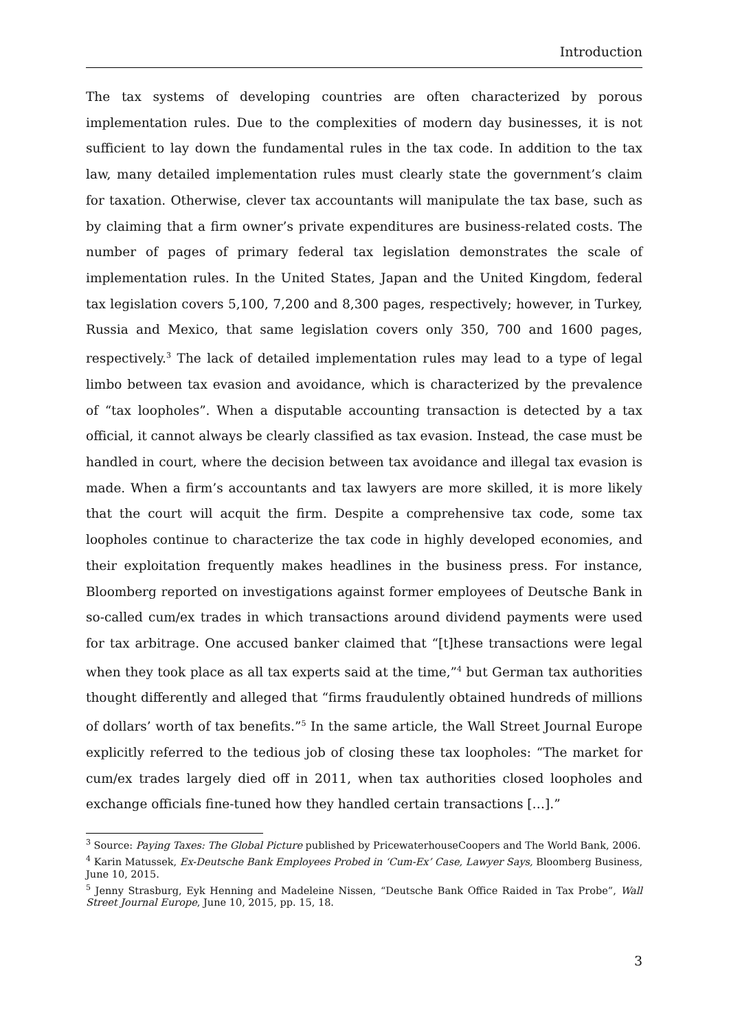Introduction
The tax systems of developing countries are often characterized by porous implementation rules. Due to the complexities of modern day businesses, it is not sufficient to lay down the fundamental rules in the tax code. In addition to the tax law, many detailed implementation rules must clearly state the government’s claim for taxation. Otherwise, clever tax accountants will manipulate the tax base, such as by claiming that a firm owner’s private expenditures are business-related costs. The number of pages of primary federal tax legislation demonstrates the scale of implementation rules. In the United States, Japan and the United Kingdom, federal tax legislation covers 5,100, 7,200 and 8,300 pages, respectively; however, in Turkey, Russia and Mexico, that same legislation covers only 350, 700 and 1600 pages, respectively.<sup>3</sup> The lack of detailed implementation rules may lead to a type of legal limbo between tax evasion and avoidance, which is characterized by the prevalence of “tax loopholes”. When a disputable accounting transaction is detected by a tax official, it cannot always be clearly classified as tax evasion. Instead, the case must be handled in court, where the decision between tax avoidance and illegal tax evasion is made. When a firm’s accountants and tax lawyers are more skilled, it is more likely that the court will acquit the firm. Despite a comprehensive tax code, some tax loopholes continue to characterize the tax code in highly developed economies, and their exploitation frequently makes headlines in the business press. For instance, Bloomberg reported on investigations against former employees of Deutsche Bank in so-called cum/ex trades in which transactions around dividend payments were used for tax arbitrage. One accused banker claimed that “[t]hese transactions were legal when they took place as all tax experts said at the time,”<sup>4</sup> but German tax authorities thought differently and alleged that “firms fraudulently obtained hundreds of millions of dollars’ worth of tax benefits.”<sup>5</sup> In the same article, the Wall Street Journal Europe explicitly referred to the tedious job of closing these tax loopholes: “The market for cum/ex trades largely died off in 2011, when tax authorities closed loopholes and exchange officials fine-tuned how they handled certain transactions […].”
<sup>3</sup> Source: Paying Taxes: The Global Picture published by PricewaterhouseCoopers and The World Bank, 2006.
<sup>4</sup> Karin Matussek, Ex-Deutsche Bank Employees Probed in ‘Cum-Ex’ Case, Lawyer Says, Bloomberg Business, June 10, 2015.
<sup>5</sup> Jenny Strasburg, Eyk Henning and Madeleine Nissen, “Deutsche Bank Office Raided in Tax Probe”, Wall Street Journal Europe, June 10, 2015, pp. 15, 18.
3